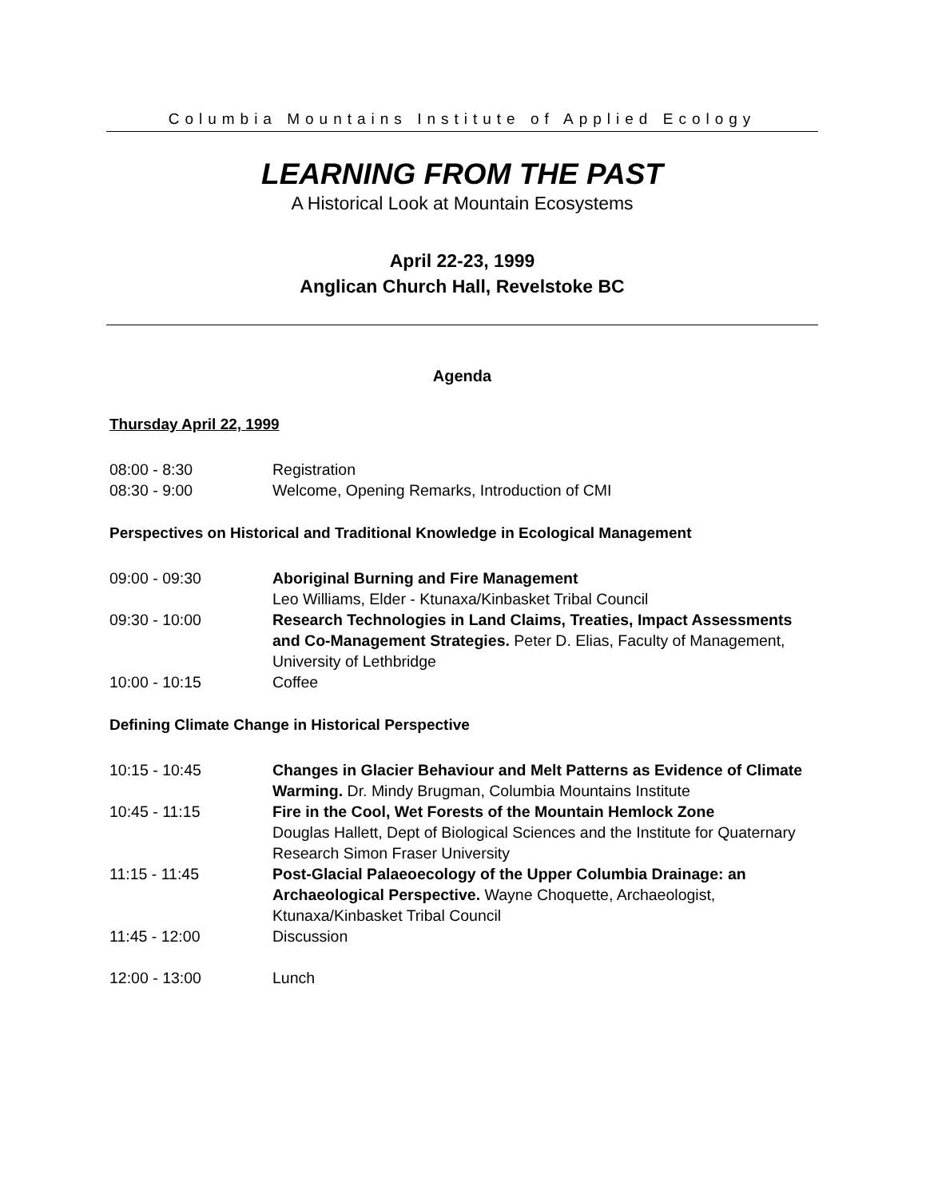Columbia Mountains Institute of Applied Ecology
LEARNING FROM THE PAST
A Historical Look at Mountain Ecosystems
April 22-23, 1999
Anglican Church Hall, Revelstoke BC
Agenda
Thursday April 22, 1999
08:00 - 8:30 Registration
08:30 - 9:00 Welcome, Opening Remarks, Introduction of CMI
Perspectives on Historical and Traditional Knowledge in Ecological Management
09:00 - 09:30 Aboriginal Burning and Fire Management
Leo Williams, Elder - Ktunaxa/Kinbasket Tribal Council
09:30 - 10:00 Research Technologies in Land Claims, Treaties, Impact Assessments and Co-Management Strategies. Peter D. Elias, Faculty of Management, University of Lethbridge
10:00 - 10:15 Coffee
Defining Climate Change in Historical Perspective
10:15 - 10:45 Changes in Glacier Behaviour and Melt Patterns as Evidence of Climate Warming. Dr. Mindy Brugman, Columbia Mountains Institute
10:45 - 11:15 Fire in the Cool, Wet Forests of the Mountain Hemlock Zone
Douglas Hallett, Dept of Biological Sciences and the Institute for Quaternary Research Simon Fraser University
11:15 - 11:45 Post-Glacial Palaeoecology of the Upper Columbia Drainage: an Archaeological Perspective. Wayne Choquette, Archaeologist, Ktunaxa/Kinbasket Tribal Council
11:45 - 12:00 Discussion
12:00 - 13:00 Lunch